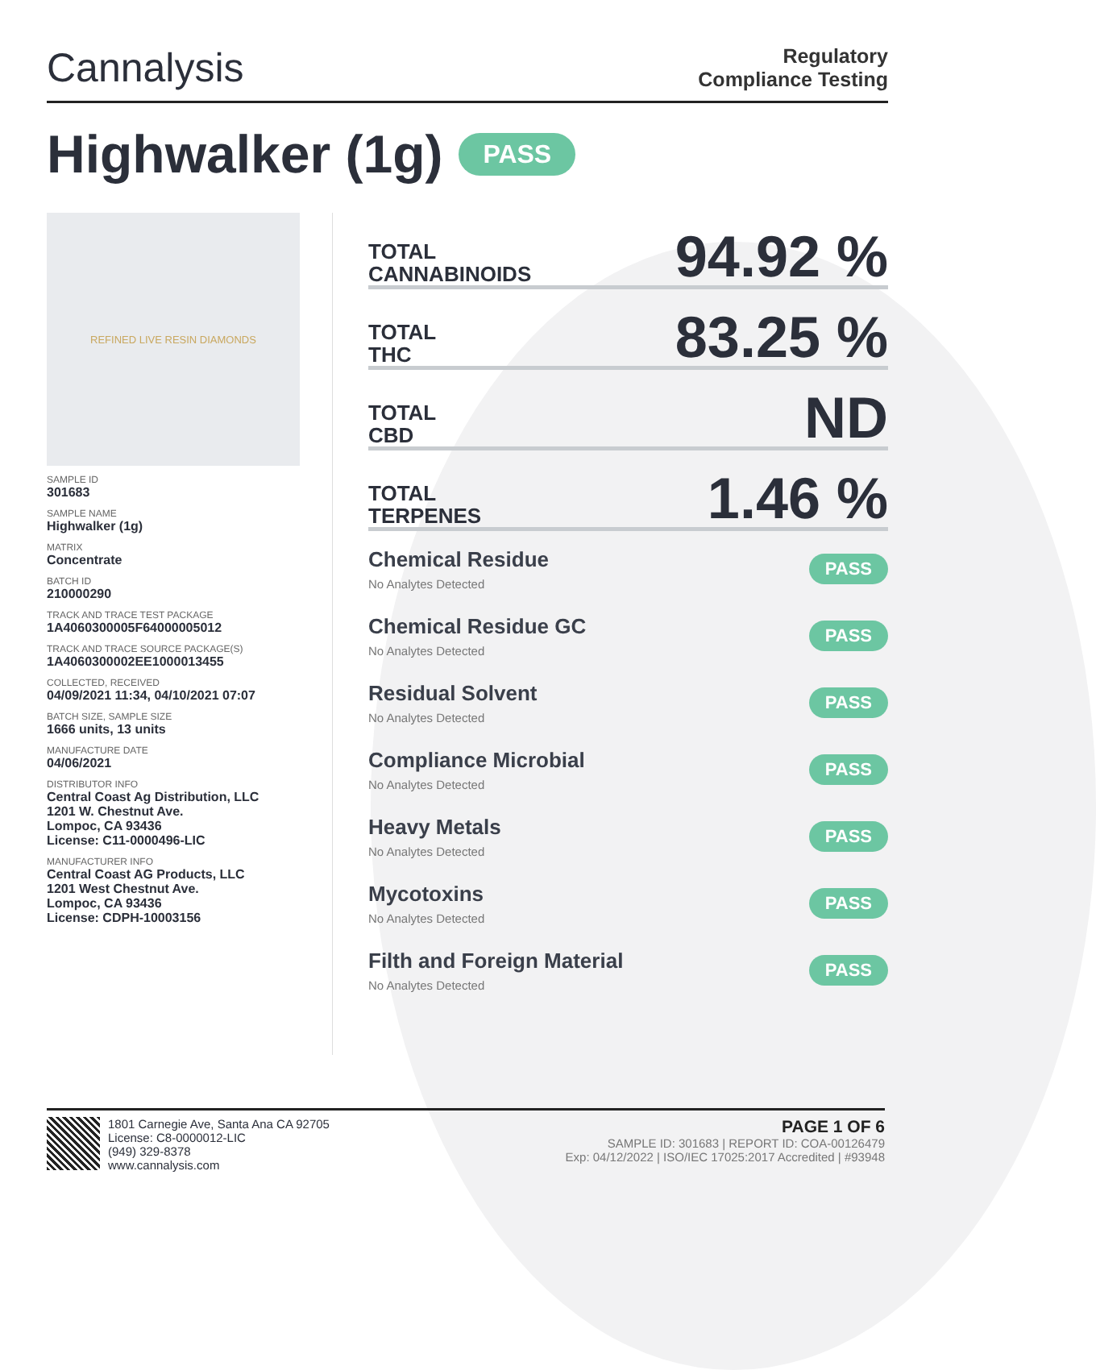Cannalysis
Regulatory
Compliance Testing
Highwalker (1g) PASS
REFINED LIVE RESIN DIAMONDS
SAMPLE ID
301683
SAMPLE NAME
Highwalker (1g)
MATRIX
Concentrate
BATCH ID
210000290
TRACK AND TRACE TEST PACKAGE
1A4060300005F64000005012
TRACK AND TRACE SOURCE PACKAGE(S)
1A4060300002EE1000013455
COLLECTED, RECEIVED
04/09/2021 11:34, 04/10/2021 07:07
BATCH SIZE, SAMPLE SIZE
1666 units, 13 units
MANUFACTURE DATE
04/06/2021
DISTRIBUTOR INFO
Central Coast Ag Distribution, LLC
1201 W. Chestnut Ave.
Lompoc, CA 93436
License: C11-0000496-LIC
MANUFACTURER INFO
Central Coast AG Products, LLC
1201 West Chestnut Ave.
Lompoc, CA 93436
License: CDPH-10003156
TOTAL
CANNABINOIDS 94.92 %
TOTAL
THC 83.25 %
TOTAL
CBD ND
TOTAL
TERPENES 1.46 %
Chemical Residue
No Analytes Detected
PASS
Chemical Residue GC
No Analytes Detected
PASS
Residual Solvent
No Analytes Detected
PASS
Compliance Microbial
No Analytes Detected
PASS
Heavy Metals
No Analytes Detected
PASS
Mycotoxins
No Analytes Detected
PASS
Filth and Foreign Material
No Analytes Detected
PASS
1801 Carnegie Ave, Santa Ana CA 92705
License: C8-0000012-LIC
(949) 329-8378
www.cannalysis.com
PAGE 1 OF 6
SAMPLE ID: 301683 | REPORT ID: COA-00126479
Exp: 04/12/2022 | ISO/IEC 17025:2017 Accredited | #93948